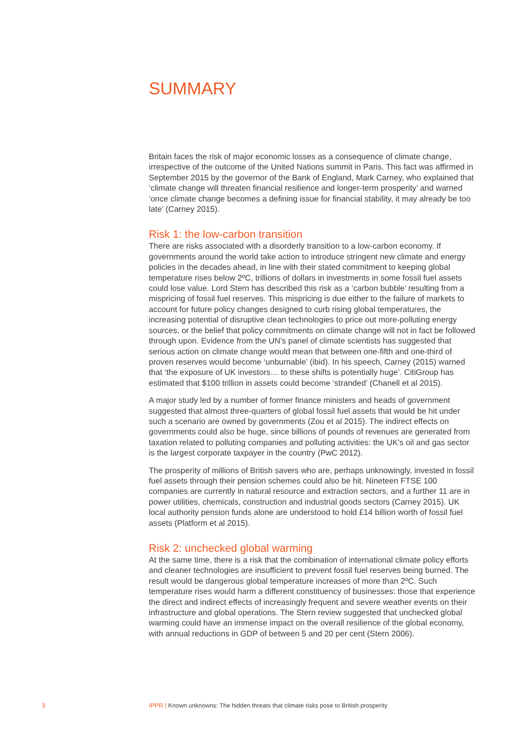SUMMARY
Britain faces the risk of major economic losses as a consequence of climate change, irrespective of the outcome of the United Nations summit in Paris. This fact was affirmed in September 2015 by the governor of the Bank of England, Mark Carney, who explained that ‘climate change will threaten financial resilience and longer-term prosperity’ and warned ‘once climate change becomes a defining issue for financial stability, it may already be too late’ (Carney 2015).
Risk 1: the low-carbon transition
There are risks associated with a disorderly transition to a low-carbon economy. If governments around the world take action to introduce stringent new climate and energy policies in the decades ahead, in line with their stated commitment to keeping global temperature rises below 2ºC, trillions of dollars in investments in some fossil fuel assets could lose value. Lord Stern has described this risk as a ‘carbon bubble’ resulting from a mispricing of fossil fuel reserves. This mispricing is due either to the failure of markets to account for future policy changes designed to curb rising global temperatures, the increasing potential of disruptive clean technologies to price out more-polluting energy sources, or the belief that policy commitments on climate change will not in fact be followed through upon. Evidence from the UN’s panel of climate scientists has suggested that serious action on climate change would mean that between one-fifth and one-third of proven reserves would become ‘unburnable’ (ibid). In his speech, Carney (2015) warned that ‘the exposure of UK investors… to these shifts is potentially huge’. CitiGroup has estimated that $100 trillion in assets could become ‘stranded’ (Chanell et al 2015).
A major study led by a number of former finance ministers and heads of government suggested that almost three-quarters of global fossil fuel assets that would be hit under such a scenario are owned by governments (Zou et al 2015). The indirect effects on governments could also be huge, since billions of pounds of revenues are generated from taxation related to polluting companies and polluting activities: the UK’s oil and gas sector is the largest corporate taxpayer in the country (PwC 2012).
The prosperity of millions of British savers who are, perhaps unknowingly, invested in fossil fuel assets through their pension schemes could also be hit. Nineteen FTSE 100 companies are currently in natural resource and extraction sectors, and a further 11 are in power utilities, chemicals, construction and industrial goods sectors (Carney 2015). UK local authority pension funds alone are understood to hold £14 billion worth of fossil fuel assets (Platform et al 2015).
Risk 2: unchecked global warming
At the same time, there is a risk that the combination of international climate policy efforts and cleaner technologies are insufficient to prevent fossil fuel reserves being burned. The result would be dangerous global temperature increases of more than 2ºC. Such temperature rises would harm a different constituency of businesses: those that experience the direct and indirect effects of increasingly frequent and severe weather events on their infrastructure and global operations. The Stern review suggested that unchecked global warming could have an immense impact on the overall resilience of the global economy, with annual reductions in GDP of between 5 and 20 per cent (Stern 2006).
3 IPPR | Known unknowns: The hidden threats that climate risks pose to British prosperity